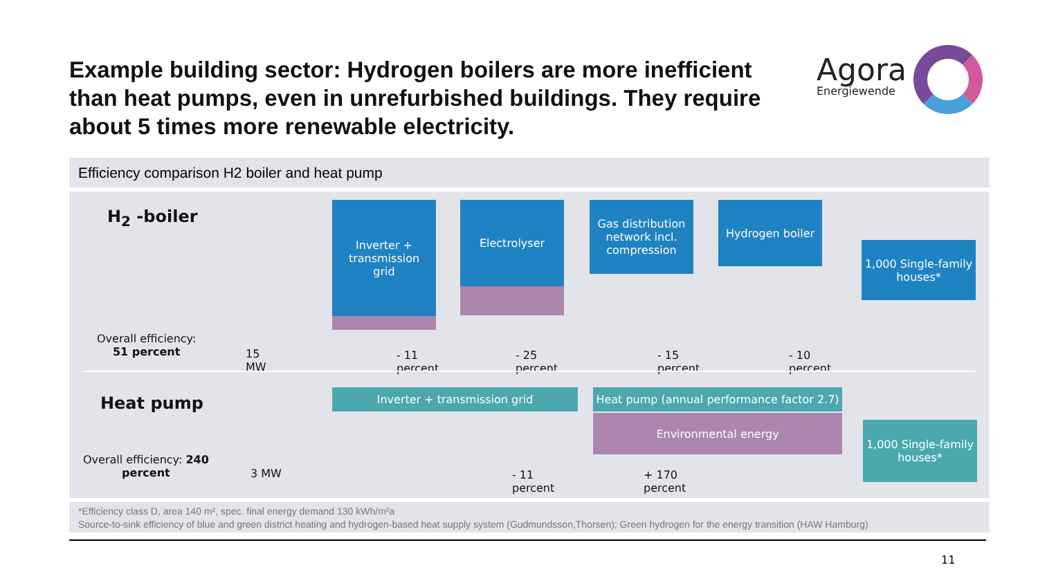Example building sector: Hydrogen boilers are more inefficient than heat pumps, even in unrefurbished buildings. They require about 5 times more renewable electricity.
Agora
Energiewende
Efficiency comparison H2 boiler and heat pump
H<sub>2</sub> -boiler
Overall efficiency:
51 percent
15
MW
Inverter +
transmission
grid
Electrolyser
Gas distribution network incl. compression
Hydrogen boiler
1,000 Single-family houses*
- 11
percent
- 25
percent
- 15
percent
- 10
percent
Heat pump
Overall efficiency: 240
percent
3 MW
Inverter + transmission grid
Heat pump (annual performance factor 2.7)
Environmental energy
- 11
percent
+ 170
percent
1,000 Single-family houses*
*Efficiency class D, area 140 m², spec. final energy demand 130 kWh/m²a
Source-to-sink efficiency of blue and green district heating and hydrogen-based heat supply system (Gudmundsson,Thorsen); Green hydrogen for the energy transition (HAW Hamburg)
11